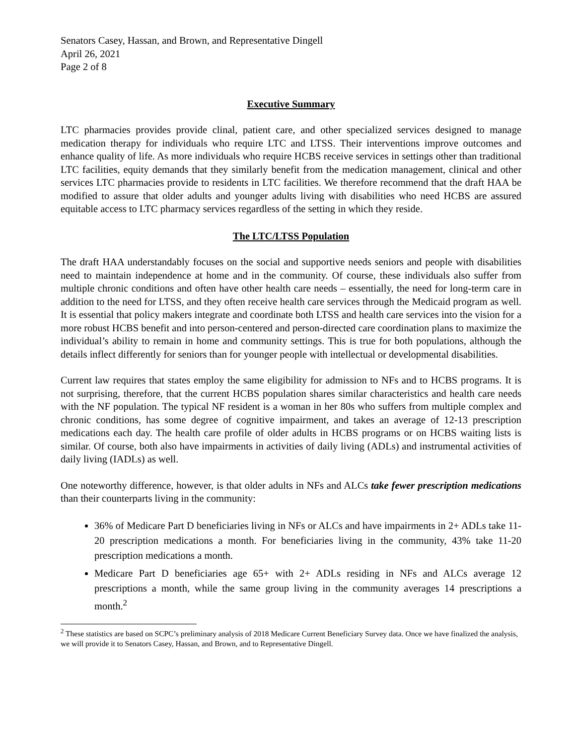Senators Casey, Hassan, and Brown, and Representative Dingell
April 26, 2021
Page 2 of 8
Executive Summary
LTC pharmacies provides provide clinal, patient care, and other specialized services designed to manage medication therapy for individuals who require LTC and LTSS. Their interventions improve outcomes and enhance quality of life. As more individuals who require HCBS receive services in settings other than traditional LTC facilities, equity demands that they similarly benefit from the medication management, clinical and other services LTC pharmacies provide to residents in LTC facilities. We therefore recommend that the draft HAA be modified to assure that older adults and younger adults living with disabilities who need HCBS are assured equitable access to LTC pharmacy services regardless of the setting in which they reside.
The LTC/LTSS Population
The draft HAA understandably focuses on the social and supportive needs seniors and people with disabilities need to maintain independence at home and in the community. Of course, these individuals also suffer from multiple chronic conditions and often have other health care needs – essentially, the need for long-term care in addition to the need for LTSS, and they often receive health care services through the Medicaid program as well. It is essential that policy makers integrate and coordinate both LTSS and health care services into the vision for a more robust HCBS benefit and into person-centered and person-directed care coordination plans to maximize the individual’s ability to remain in home and community settings. This is true for both populations, although the details inflect differently for seniors than for younger people with intellectual or developmental disabilities.
Current law requires that states employ the same eligibility for admission to NFs and to HCBS programs. It is not surprising, therefore, that the current HCBS population shares similar characteristics and health care needs with the NF population. The typical NF resident is a woman in her 80s who suffers from multiple complex and chronic conditions, has some degree of cognitive impairment, and takes an average of 12-13 prescription medications each day. The health care profile of older adults in HCBS programs or on HCBS waiting lists is similar. Of course, both also have impairments in activities of daily living (ADLs) and instrumental activities of daily living (IADLs) as well.
One noteworthy difference, however, is that older adults in NFs and ALCs take fewer prescription medications than their counterparts living in the community:
36% of Medicare Part D beneficiaries living in NFs or ALCs and have impairments in 2+ ADLs take 11-20 prescription medications a month. For beneficiaries living in the community, 43% take 11-20 prescription medications a month.
Medicare Part D beneficiaries age 65+ with 2+ ADLs residing in NFs and ALCs average 12 prescriptions a month, while the same group living in the community averages 14 prescriptions a month.<sup>2</sup>
<sup>2</sup> These statistics are based on SCPC’s preliminary analysis of 2018 Medicare Current Beneficiary Survey data. Once we have finalized the analysis, we will provide it to Senators Casey, Hassan, and Brown, and to Representative Dingell.